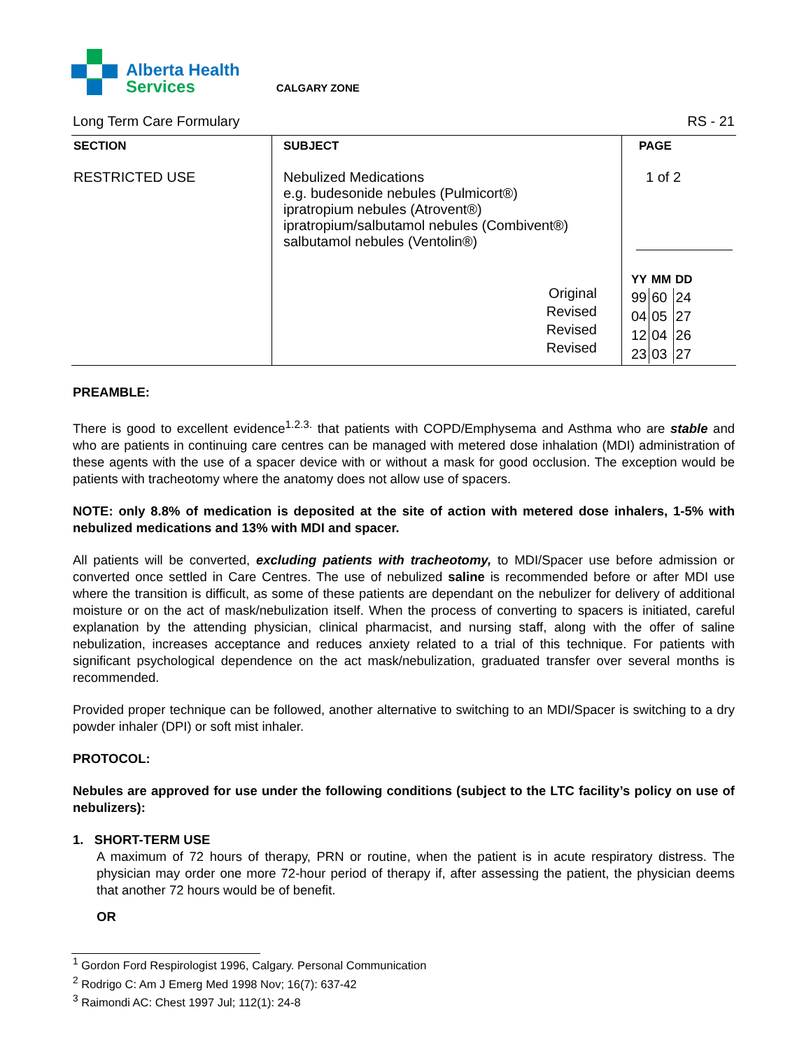Alberta Health
Services
CALGARY ZONE
Long Term Care Formulary RS - 21
| SECTION RESTRICTED USE | SUBJECT Nebulized Medications e.g. budesonide nebules (Pulmicort®) ipratropium nebules (Atrovent®) ipratropium/salbutamol nebules (Combivent®) salbutamol nebules (Ventolin®) Original Revised Revised Revised | PAGE 1 of 2 / YY / MM / DD / / 99 / 60 / 24 / / 04 / 05 / 27 / / 12 / 04 / 26 / / 23 / 03 / 27 / |
PREAMBLE:
There is good to excellent evidence<sup>1.2.3.</sup> that patients with COPD/Emphysema and Asthma who are stable and who are patients in continuing care centres can be managed with metered dose inhalation (MDI) administration of these agents with the use of a spacer device with or without a mask for good occlusion. The exception would be patients with tracheotomy where the anatomy does not allow use of spacers.
NOTE: only 8.8% of medication is deposited at the site of action with metered dose inhalers, 1-5% with nebulized medications and 13% with MDI and spacer.
All patients will be converted, excluding patients with tracheotomy, to MDI/Spacer use before admission or converted once settled in Care Centres. The use of nebulized saline is recommended before or after MDI use where the transition is difficult, as some of these patients are dependant on the nebulizer for delivery of additional moisture or on the act of mask/nebulization itself. When the process of converting to spacers is initiated, careful explanation by the attending physician, clinical pharmacist, and nursing staff, along with the offer of saline nebulization, increases acceptance and reduces anxiety related to a trial of this technique. For patients with significant psychological dependence on the act mask/nebulization, graduated transfer over several months is recommended.
Provided proper technique can be followed, another alternative to switching to an MDI/Spacer is switching to a dry powder inhaler (DPI) or soft mist inhaler.
PROTOCOL:
Nebules are approved for use under the following conditions (subject to the LTC facility’s policy on use of nebulizers):
1. SHORT-TERM USE
A maximum of 72 hours of therapy, PRN or routine, when the patient is in acute respiratory distress. The physician may order one more 72-hour period of therapy if, after assessing the patient, the physician deems that another 72 hours would be of benefit.
OR
<sup>1</sup> Gordon Ford Respirologist 1996, Calgary. Personal Communication
<sup>2</sup> Rodrigo C: Am J Emerg Med 1998 Nov; 16(7): 637-42
<sup>3</sup> Raimondi AC: Chest 1997 Jul; 112(1): 24-8